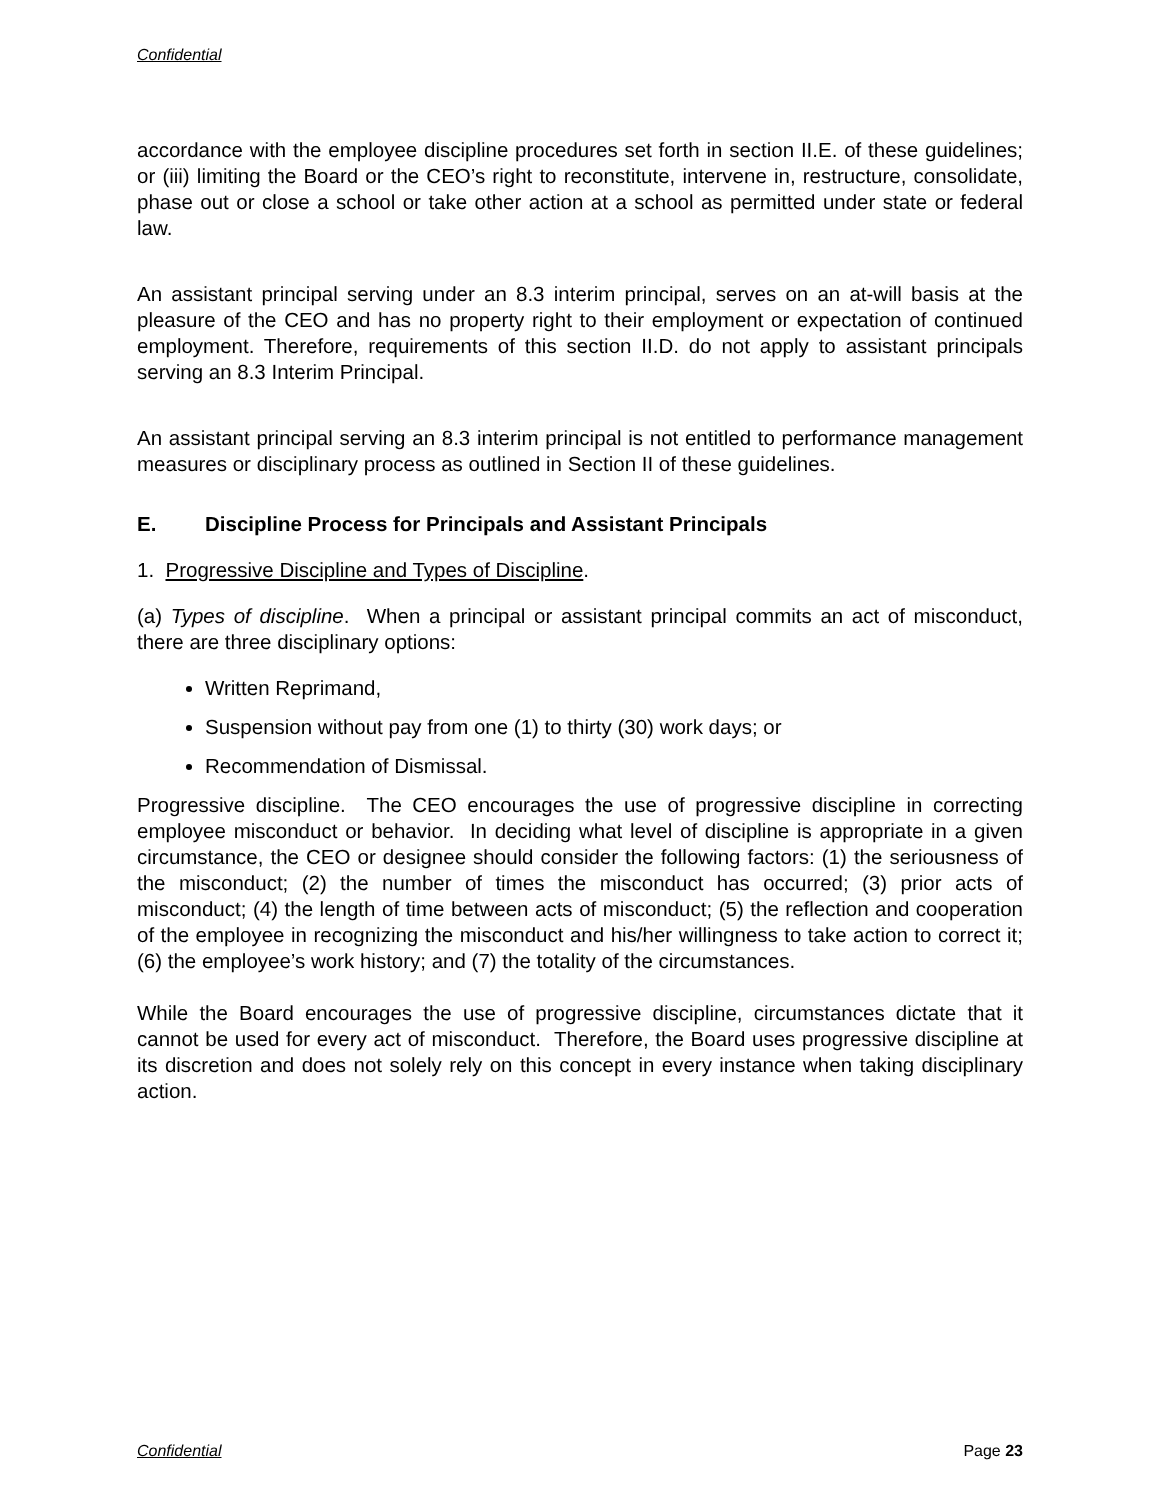Confidential
accordance with the employee discipline procedures set forth in section II.E. of these guidelines; or (iii) limiting the Board or the CEO’s right to reconstitute, intervene in, restructure, consolidate, phase out or close a school or take other action at a school as permitted under state or federal law.
An assistant principal serving under an 8.3 interim principal, serves on an at-will basis at the pleasure of the CEO and has no property right to their employment or expectation of continued employment. Therefore, requirements of this section II.D. do not apply to assistant principals serving an 8.3 Interim Principal.
An assistant principal serving an 8.3 interim principal is not entitled to performance management measures or disciplinary process as outlined in Section II of these guidelines.
E. Discipline Process for Principals and Assistant Principals
1. Progressive Discipline and Types of Discipline.
(a) Types of discipline. When a principal or assistant principal commits an act of misconduct, there are three disciplinary options:
Written Reprimand,
Suspension without pay from one (1) to thirty (30) work days; or
Recommendation of Dismissal.
Progressive discipline. The CEO encourages the use of progressive discipline in correcting employee misconduct or behavior. In deciding what level of discipline is appropriate in a given circumstance, the CEO or designee should consider the following factors: (1) the seriousness of the misconduct; (2) the number of times the misconduct has occurred; (3) prior acts of misconduct; (4) the length of time between acts of misconduct; (5) the reflection and cooperation of the employee in recognizing the misconduct and his/her willingness to take action to correct it; (6) the employee’s work history; and (7) the totality of the circumstances.
While the Board encourages the use of progressive discipline, circumstances dictate that it cannot be used for every act of misconduct. Therefore, the Board uses progressive discipline at its discretion and does not solely rely on this concept in every instance when taking disciplinary action.
Confidential Page 23